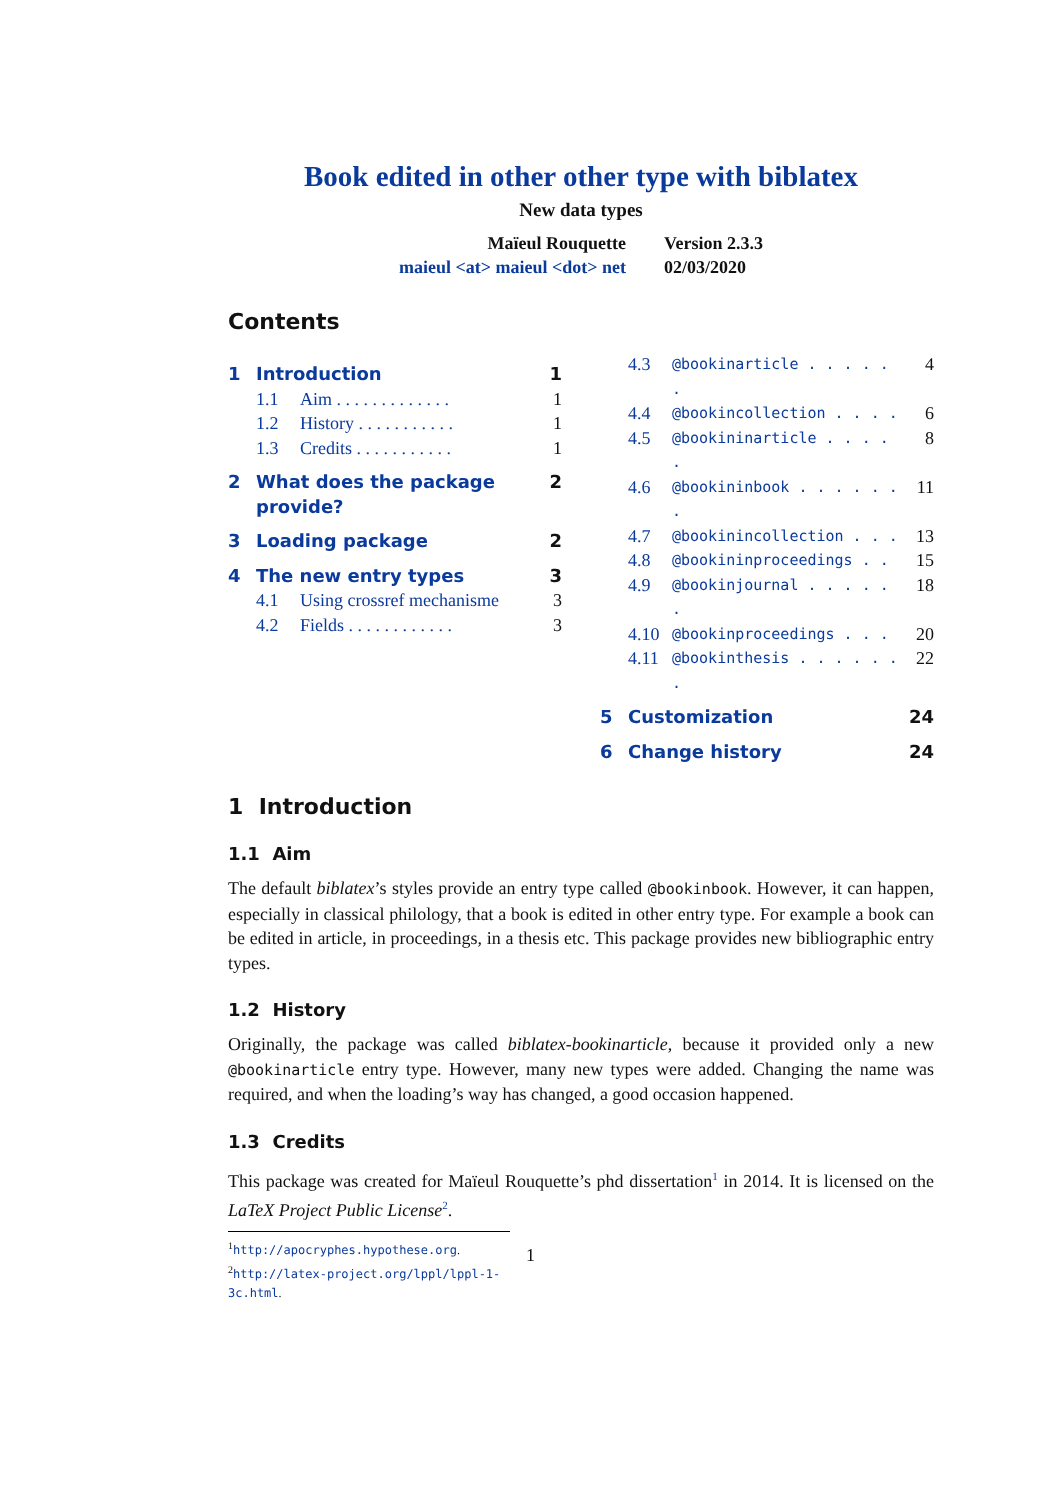Book edited in other other type with biblatex
New data types
Maïeul Rouquette
maieul <at> maieul <dot> net
Version 2.3.3
02/03/2020
Contents
1 Introduction 1
1.1 Aim . . . . . . . . . . . . . 1
1.2 History . . . . . . . . . . . 1
1.3 Credits . . . . . . . . . . . 1
2 What does the package provide? 2
3 Loading package 2
4 The new entry types 3
4.1 Using crossref mechanisme 3
4.2 Fields . . . . . . . . . . . . 3
4.3 @bookinarticle . . . . . . 4
4.4 @bookincollection . . . . 6
4.5 @bookininarticle . . . . . 8
4.6 @bookininbook . . . . . . . 11
4.7 @bookinincollection . . . 13
4.8 @bookininproceedings . . 15
4.9 @bookinjournal . . . . . . 18
4.10 @bookinproceedings . . . 20
4.11 @bookinthesis . . . . . . . 22
5 Customization 24
6 Change history 24
1 Introduction
1.1 Aim
The default biblatex’s styles provide an entry type called @bookinbook. However, it can happen, especially in classical philology, that a book is edited in other entry type. For example a book can be edited in article, in proceedings, in a thesis etc. This package provides new bibliographic entry types.
1.2 History
Originally, the package was called biblatex-bookinarticle, because it provided only a new @bookinarticle entry type. However, many new types were added. Changing the name was required, and when the loading’s way has changed, a good occasion happened.
1.3 Credits
This package was created for Maïeul Rouquette’s phd dissertation<sup>1</sup> in 2014. It is licensed on the LaTeX Project Public License<sup>2</sup>.
<sup>1</sup> http://apocryphes.hypothese.org.
<sup>2</sup> http://latex-project.org/lppl/lppl-1-3c.html.
1